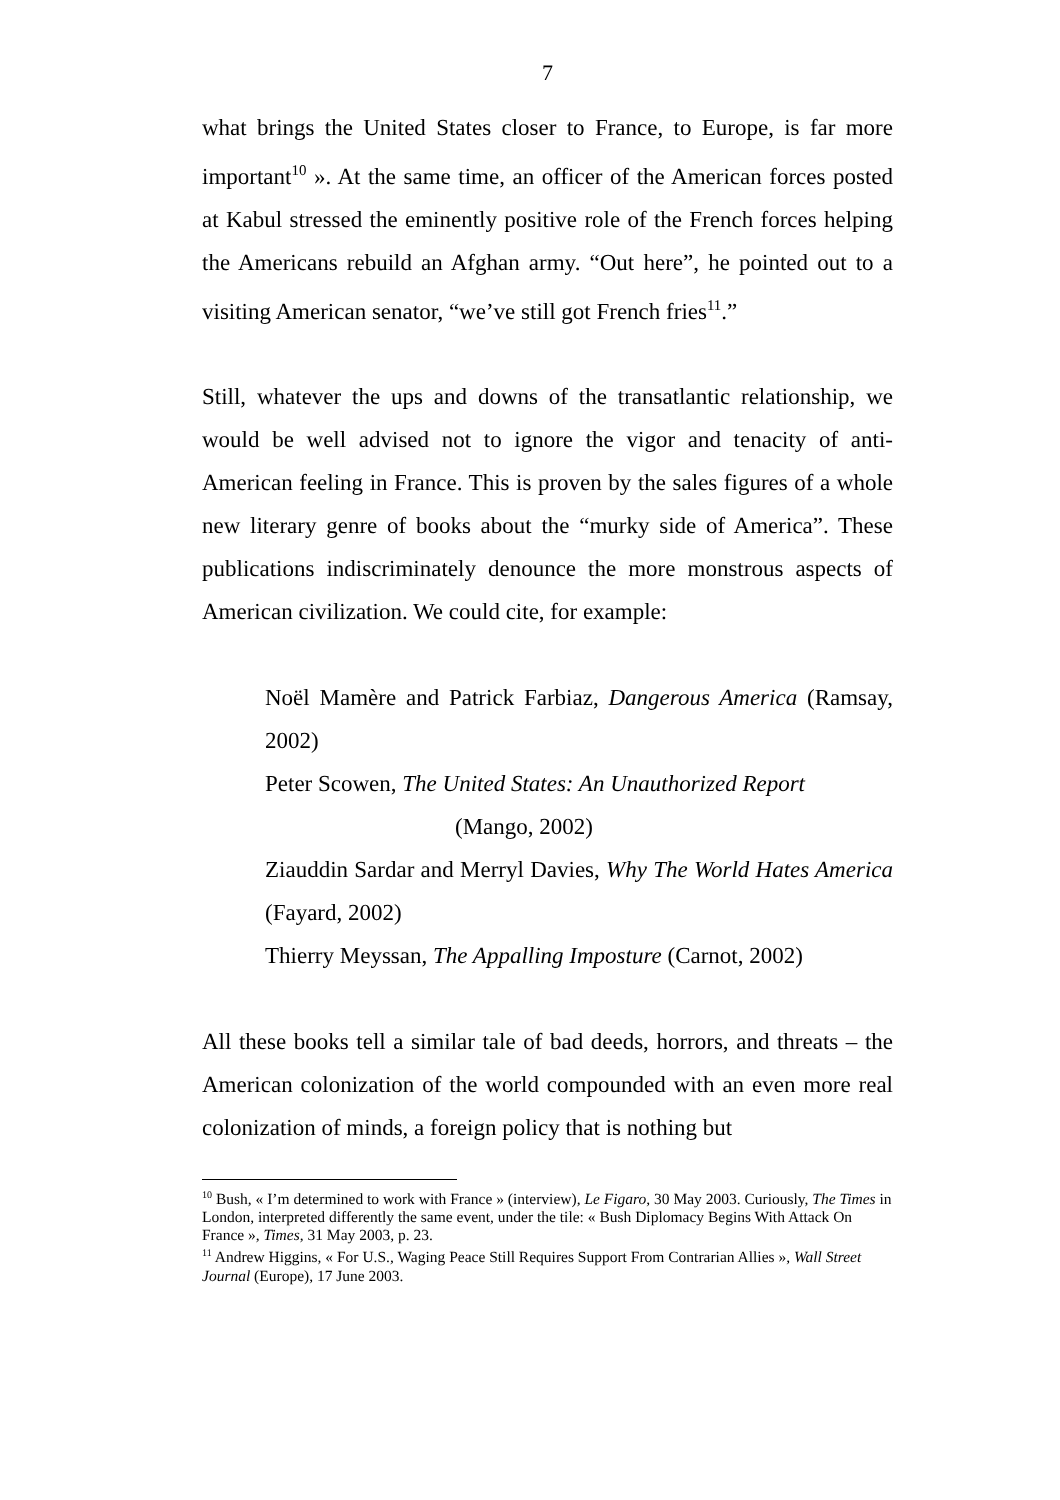7
what brings the United States closer to France, to Europe, is far more important<sup>10</sup> ». At the same time, an officer of the American forces posted at Kabul stressed the eminently positive role of the French forces helping the Americans rebuild an Afghan army. “Out here”, he pointed out to a visiting American senator, “we’ve still got French fries<sup>11</sup>.”
Still, whatever the ups and downs of the transatlantic relationship, we would be well advised not to ignore the vigor and tenacity of anti-American feeling in France. This is proven by the sales figures of a whole new literary genre of books about the “murky side of America”. These publications indiscriminately denounce the more monstrous aspects of American civilization. We could cite, for example:
Noël Mamère and Patrick Farbiaz, Dangerous America (Ramsay, 2002)
Peter Scowen, The United States: An Unauthorized Report
(Mango, 2002)
Ziauddin Sardar and Merryl Davies, Why The World Hates America (Fayard, 2002)
Thierry Meyssan, The Appalling Imposture (Carnot, 2002)
All these books tell a similar tale of bad deeds, horrors, and threats – the American colonization of the world compounded with an even more real colonization of minds, a foreign policy that is nothing but
<sup>10</sup> Bush, « I’m determined to work with France » (interview), Le Figaro, 30 May 2003. Curiously, The Times in London, interpreted differently the same event, under the tile: « Bush Diplomacy Begins With Attack On France », Times, 31 May 2003, p. 23.
<sup>11</sup> Andrew Higgins, « For U.S., Waging Peace Still Requires Support From Contrarian Allies », Wall Street Journal (Europe), 17 June 2003.